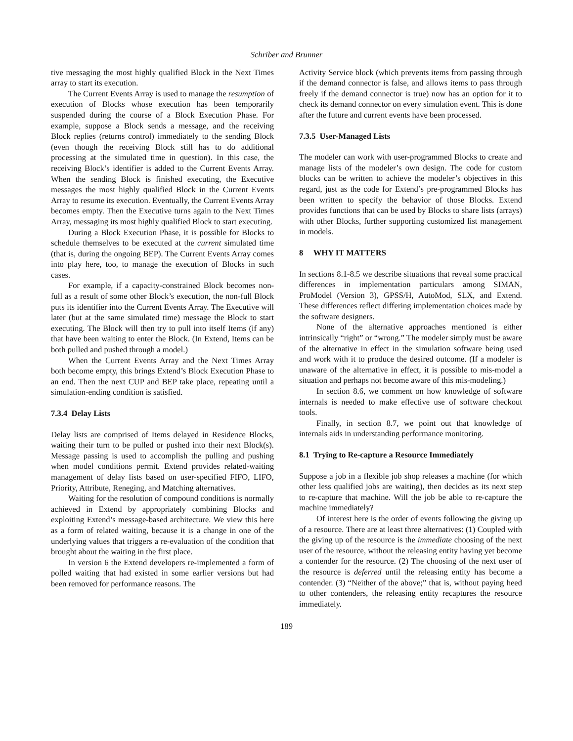Schriber and Brunner
tive messaging the most highly qualified Block in the Next Times array to start its execution.
The Current Events Array is used to manage the resumption of execution of Blocks whose execution has been temporarily suspended during the course of a Block Execution Phase. For example, suppose a Block sends a message, and the receiving Block replies (returns control) immediately to the sending Block (even though the receiving Block still has to do additional processing at the simulated time in question). In this case, the receiving Block’s identifier is added to the Current Events Array. When the sending Block is finished executing, the Executive messages the most highly qualified Block in the Current Events Array to resume its execution. Eventually, the Current Events Array becomes empty. Then the Executive turns again to the Next Times Array, messaging its most highly qualified Block to start executing.
During a Block Execution Phase, it is possible for Blocks to schedule themselves to be executed at the current simulated time (that is, during the ongoing BEP). The Current Events Array comes into play here, too, to manage the execution of Blocks in such cases.
For example, if a capacity-constrained Block becomes non-full as a result of some other Block’s execution, the non-full Block puts its identifier into the Current Events Array. The Executive will later (but at the same simulated time) message the Block to start executing. The Block will then try to pull into itself Items (if any) that have been waiting to enter the Block. (In Extend, Items can be both pulled and pushed through a model.)
When the Current Events Array and the Next Times Array both become empty, this brings Extend’s Block Execution Phase to an end. Then the next CUP and BEP take place, repeating until a simulation-ending condition is satisfied.
7.3.4 Delay Lists
Delay lists are comprised of Items delayed in Residence Blocks, waiting their turn to be pulled or pushed into their next Block(s). Message passing is used to accomplish the pulling and pushing when model conditions permit. Extend provides related-waiting management of delay lists based on user-specified FIFO, LIFO, Priority, Attribute, Reneging, and Matching alternatives.
Waiting for the resolution of compound conditions is normally achieved in Extend by appropriately combining Blocks and exploiting Extend’s message-based architecture. We view this here as a form of related waiting, because it is a change in one of the underlying values that triggers a re-evaluation of the condition that brought about the waiting in the first place.
In version 6 the Extend developers re-implemented a form of polled waiting that had existed in some earlier versions but had been removed for performance reasons. The
Activity Service block (which prevents items from passing through if the demand connector is false, and allows items to pass through freely if the demand connector is true) now has an option for it to check its demand connector on every simulation event. This is done after the future and current events have been processed.
7.3.5 User-Managed Lists
The modeler can work with user-programmed Blocks to create and manage lists of the modeler’s own design. The code for custom blocks can be written to achieve the modeler’s objectives in this regard, just as the code for Extend’s pre-programmed Blocks has been written to specify the behavior of those Blocks. Extend provides functions that can be used by Blocks to share lists (arrays) with other Blocks, further supporting customized list management in models.
8 WHY IT MATTERS
In sections 8.1-8.5 we describe situations that reveal some practical differences in implementation particulars among SIMAN, ProModel (Version 3), GPSS/H, AutoMod, SLX, and Extend. These differences reflect differing implementation choices made by the software designers.
None of the alternative approaches mentioned is either intrinsically “right” or “wrong.” The modeler simply must be aware of the alternative in effect in the simulation software being used and work with it to produce the desired outcome. (If a modeler is unaware of the alternative in effect, it is possible to mis-model a situation and perhaps not become aware of this mis-modeling.)
In section 8.6, we comment on how knowledge of software internals is needed to make effective use of software checkout tools.
Finally, in section 8.7, we point out that knowledge of internals aids in understanding performance monitoring.
8.1 Trying to Re-capture a Resource Immediately
Suppose a job in a flexible job shop releases a machine (for which other less qualified jobs are waiting), then decides as its next step to re-capture that machine. Will the job be able to re-capture the machine immediately?
Of interest here is the order of events following the giving up of a resource. There are at least three alternatives: (1) Coupled with the giving up of the resource is the immediate choosing of the next user of the resource, without the releasing entity having yet become a contender for the resource. (2) The choosing of the next user of the resource is deferred until the releasing entity has become a contender. (3) “Neither of the above;” that is, without paying heed to other contenders, the releasing entity recaptures the resource immediately.
189